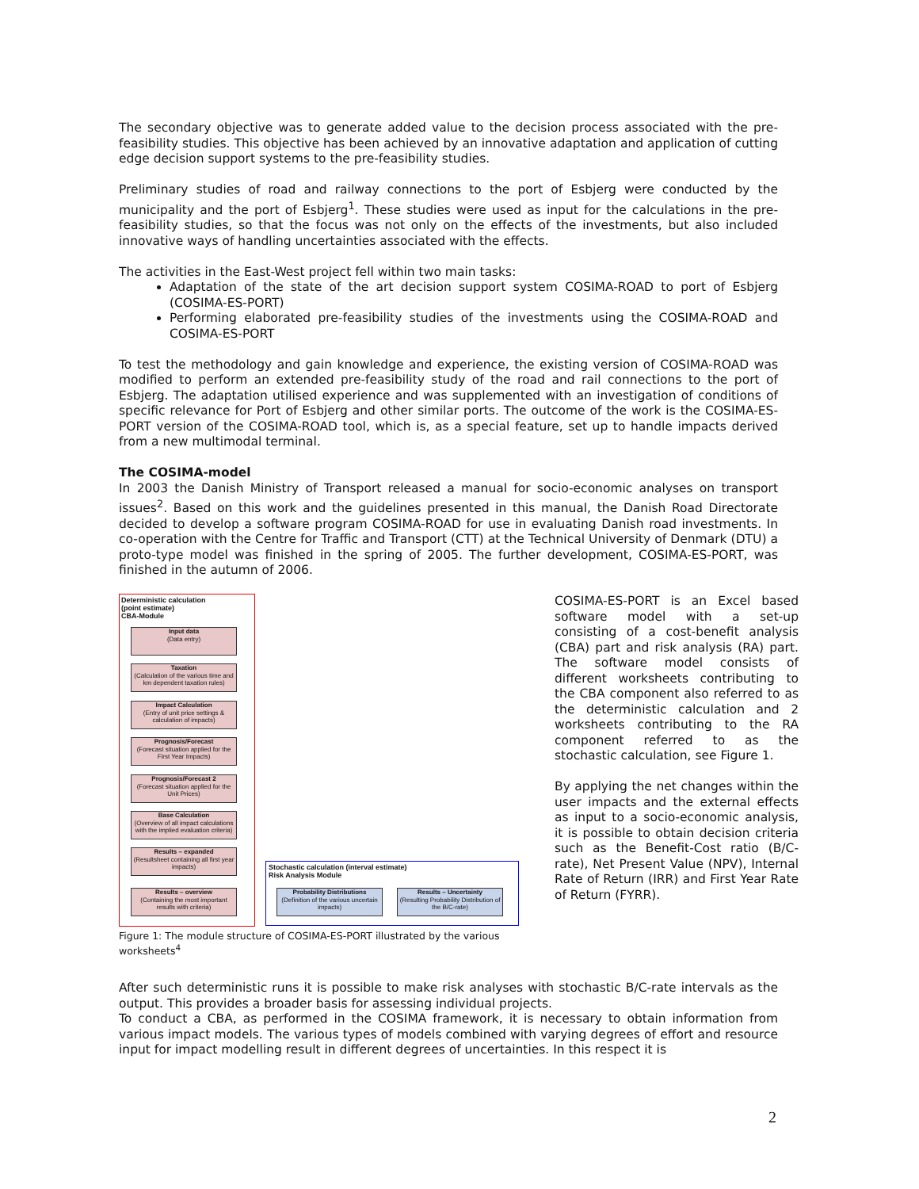The secondary objective was to generate added value to the decision process associated with the pre-feasibility studies. This objective has been achieved by an innovative adaptation and application of cutting edge decision support systems to the pre-feasibility studies.
Preliminary studies of road and railway connections to the port of Esbjerg were conducted by the municipality and the port of Esbjerg<sup>1</sup>. These studies were used as input for the calculations in the pre-feasibility studies, so that the focus was not only on the effects of the investments, but also included innovative ways of handling uncertainties associated with the effects.
The activities in the East-West project fell within two main tasks:
Adaptation of the state of the art decision support system COSIMA-ROAD to port of Esbjerg (COSIMA-ES-PORT)
Performing elaborated pre-feasibility studies of the investments using the COSIMA-ROAD and COSIMA-ES-PORT
To test the methodology and gain knowledge and experience, the existing version of COSIMA-ROAD was modified to perform an extended pre-feasibility study of the road and rail connections to the port of Esbjerg. The adaptation utilised experience and was supplemented with an investigation of conditions of specific relevance for Port of Esbjerg and other similar ports. The outcome of the work is the COSIMA-ES-PORT version of the COSIMA-ROAD tool, which is, as a special feature, set up to handle impacts derived from a new multimodal terminal.
The COSIMA-model
In 2003 the Danish Ministry of Transport released a manual for socio-economic analyses on transport issues<sup>2</sup>. Based on this work and the guidelines presented in this manual, the Danish Road Directorate decided to develop a software program COSIMA-ROAD for use in evaluating Danish road investments. In co-operation with the Centre for Traffic and Transport (CTT) at the Technical University of Denmark (DTU) a proto-type model was finished in the spring of 2005. The further development, COSIMA-ES-PORT, was finished in the autumn of 2006.
Deterministic calculation
(point estimate)
CBA-Module
Input data
(Data entry)
Taxation
(Calculation of the various time and km dependent taxation rules)
Impact Calculation
(Entry of unit price settings & calculation of impacts)
Prognosis/Forecast
(Forecast situation applied for the First Year Impacts)
Prognosis/Forecast 2
(Forecast situation applied for the Unit Prices)
Base Calculation
(Overview of all impact calculations with the implied evaluation criteria)
Results – expanded
(Resultsheet containing all first year impacts)
Results – overview
(Containing the most important results with criteria)
Stochastic calculation (interval estimate)
Risk Analysis Module
Probability Distributions
(Definition of the various uncertain impacts)
Results – Uncertainty
(Resulting Probability Distribution of the B/C-rate)
Figure 1: The module structure of COSIMA-ES-PORT illustrated by the various worksheets<sup>4</sup>
COSIMA-ES-PORT is an Excel based software model with a set-up consisting of a cost-benefit analysis (CBA) part and risk analysis (RA) part. The software model consists of different worksheets contributing to the CBA component also referred to as the deterministic calculation and 2 worksheets contributing to the RA component referred to as the stochastic calculation, see Figure 1.
By applying the net changes within the user impacts and the external effects as input to a socio-economic analysis, it is possible to obtain decision criteria such as the Benefit-Cost ratio (B/C-rate), Net Present Value (NPV), Internal Rate of Return (IRR) and First Year Rate of Return (FYRR).
After such deterministic runs it is possible to make risk analyses with stochastic B/C-rate intervals as the output. This provides a broader basis for assessing individual projects.
To conduct a CBA, as performed in the COSIMA framework, it is necessary to obtain information from various impact models. The various types of models combined with varying degrees of effort and resource input for impact modelling result in different degrees of uncertainties. In this respect it is
2